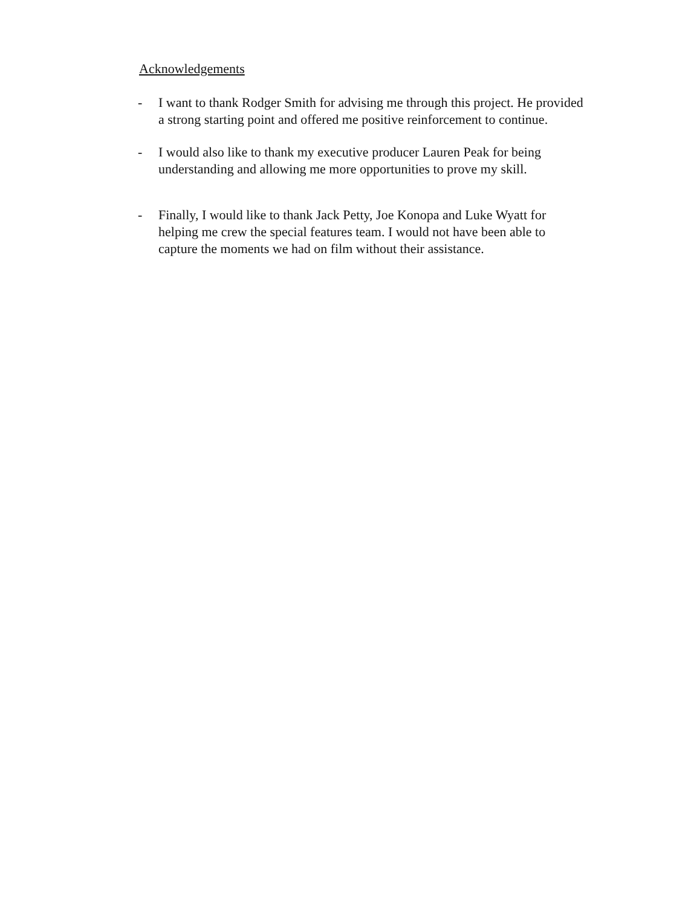Acknowledgements
- I want to thank Rodger Smith for advising me through this project. He provided a strong starting point and offered me positive reinforcement to continue.
- I would also like to thank my executive producer Lauren Peak for being understanding and allowing me more opportunities to prove my skill.
- Finally, I would like to thank Jack Petty, Joe Konopa and Luke Wyatt for helping me crew the special features team. I would not have been able to capture the moments we had on film without their assistance.